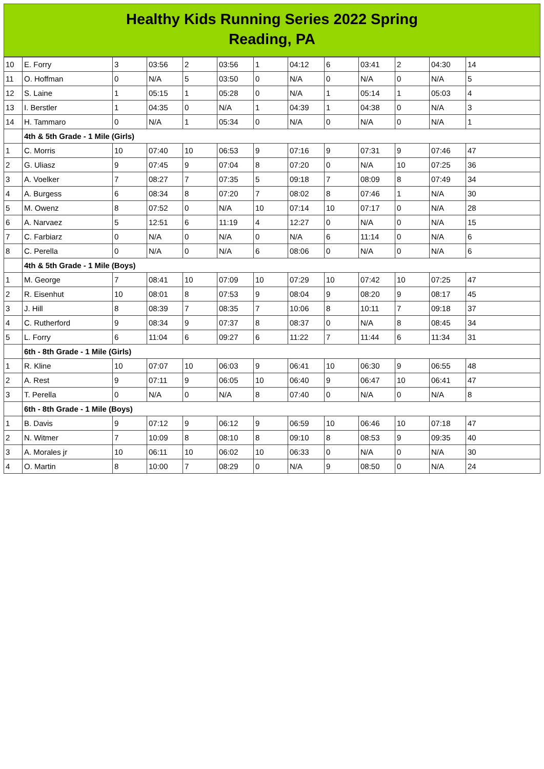Healthy Kids Running Series 2022 Spring
Reading, PA
| 10 | E. Forry | 3 | 03:56 | 2 | 03:56 | 1 | 04:12 | 6 | 03:41 | 2 | 04:30 | 14 |
| 11 | O. Hoffman | 0 | N/A | 5 | 03:50 | 0 | N/A | 0 | N/A | 0 | N/A | 5 |
| 12 | S. Laine | 1 | 05:15 | 1 | 05:28 | 0 | N/A | 1 | 05:14 | 1 | 05:03 | 4 |
| 13 | I. Berstler | 1 | 04:35 | 0 | N/A | 1 | 04:39 | 1 | 04:38 | 0 | N/A | 3 |
| 14 | H. Tammaro | 0 | N/A | 1 | 05:34 | 0 | N/A | 0 | N/A | 0 | N/A | 1 |
| | 4th & 5th Grade - 1 Mile (Girls) | | | | | | | | | | | |
| 1 | C. Morris | 10 | 07:40 | 10 | 06:53 | 9 | 07:16 | 9 | 07:31 | 9 | 07:46 | 47 |
| 2 | G. Uliasz | 9 | 07:45 | 9 | 07:04 | 8 | 07:20 | 0 | N/A | 10 | 07:25 | 36 |
| 3 | A. Voelker | 7 | 08:27 | 7 | 07:35 | 5 | 09:18 | 7 | 08:09 | 8 | 07:49 | 34 |
| 4 | A. Burgess | 6 | 08:34 | 8 | 07:20 | 7 | 08:02 | 8 | 07:46 | 1 | N/A | 30 |
| 5 | M. Owenz | 8 | 07:52 | 0 | N/A | 10 | 07:14 | 10 | 07:17 | 0 | N/A | 28 |
| 6 | A. Narvaez | 5 | 12:51 | 6 | 11:19 | 4 | 12:27 | 0 | N/A | 0 | N/A | 15 |
| 7 | C. Farbiarz | 0 | N/A | 0 | N/A | 0 | N/A | 6 | 11:14 | 0 | N/A | 6 |
| 8 | C. Perella | 0 | N/A | 0 | N/A | 6 | 08:06 | 0 | N/A | 0 | N/A | 6 |
| | 4th & 5th Grade - 1 Mile (Boys) | | | | | | | | | | | |
| 1 | M. George | 7 | 08:41 | 10 | 07:09 | 10 | 07:29 | 10 | 07:42 | 10 | 07:25 | 47 |
| 2 | R. Eisenhut | 10 | 08:01 | 8 | 07:53 | 9 | 08:04 | 9 | 08:20 | 9 | 08:17 | 45 |
| 3 | J. Hill | 8 | 08:39 | 7 | 08:35 | 7 | 10:06 | 8 | 10:11 | 7 | 09:18 | 37 |
| 4 | C. Rutherford | 9 | 08:34 | 9 | 07:37 | 8 | 08:37 | 0 | N/A | 8 | 08:45 | 34 |
| 5 | L. Forry | 6 | 11:04 | 6 | 09:27 | 6 | 11:22 | 7 | 11:44 | 6 | 11:34 | 31 |
| | 6th - 8th Grade - 1 Mile (Girls) | | | | | | | | | | | |
| 1 | R. Kline | 10 | 07:07 | 10 | 06:03 | 9 | 06:41 | 10 | 06:30 | 9 | 06:55 | 48 |
| 2 | A. Rest | 9 | 07:11 | 9 | 06:05 | 10 | 06:40 | 9 | 06:47 | 10 | 06:41 | 47 |
| 3 | T. Perella | 0 | N/A | 0 | N/A | 8 | 07:40 | 0 | N/A | 0 | N/A | 8 |
| | 6th - 8th Grade - 1 Mile (Boys) | | | | | | | | | | | |
| 1 | B. Davis | 9 | 07:12 | 9 | 06:12 | 9 | 06:59 | 10 | 06:46 | 10 | 07:18 | 47 |
| 2 | N. Witmer | 7 | 10:09 | 8 | 08:10 | 8 | 09:10 | 8 | 08:53 | 9 | 09:35 | 40 |
| 3 | A. Morales jr | 10 | 06:11 | 10 | 06:02 | 10 | 06:33 | 0 | N/A | 0 | N/A | 30 |
| 4 | O. Martin | 8 | 10:00 | 7 | 08:29 | 0 | N/A | 9 | 08:50 | 0 | N/A | 24 |